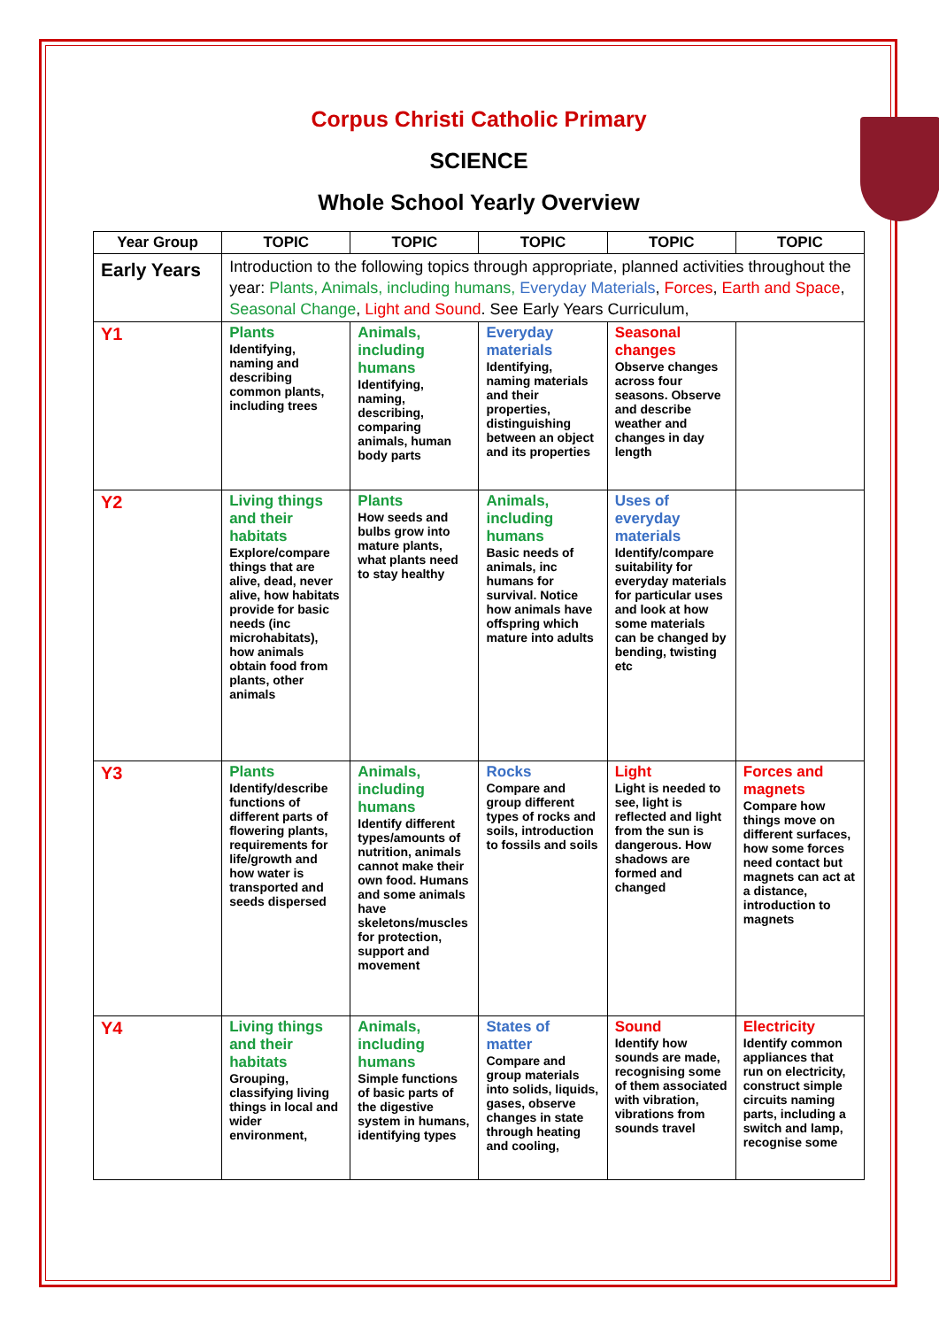Corpus Christi Catholic Primary
SCIENCE
Whole School Yearly Overview
| Year Group | TOPIC | TOPIC | TOPIC | TOPIC | TOPIC |
| --- | --- | --- | --- | --- | --- |
| Early Years | Introduction to the following topics through appropriate, planned activities throughout the year: Plants, Animals, including humans, Everyday Materials , Forces , Earth and Space , Seasonal Change , Light and Sound . See Early Years Curriculum, | | | | |
| Y1 | Plants Identifying, naming and describing common plants, including trees | Animals, including humans Identifying, naming, describing, comparing animals, human body parts | Everyday materials Identifying, naming materials and their properties, distinguishing between an object and its properties | Seasonal changes Observe changes across four seasons. Observe and describe weather and changes in day length | |
| Y2 | Living things and their habitats Explore/compare things that are alive, dead, never alive, how habitats provide for basic needs (inc microhabitats), how animals obtain food from plants, other animals | Plants How seeds and bulbs grow into mature plants, what plants need to stay healthy | Animals, including humans Basic needs of animals, inc humans for survival. Notice how animals have offspring which mature into adults | Uses of everyday materials Identify/compare suitability for everyday materials for particular uses and look at how some materials can be changed by bending, twisting etc | |
| Y3 | Plants Identify/describe functions of different parts of flowering plants, requirements for life/growth and how water is transported and seeds dispersed | Animals, including humans Identify different types/amounts of nutrition, animals cannot make their own food. Humans and some animals have skeletons/muscles for protection, support and movement | Rocks Compare and group different types of rocks and soils, introduction to fossils and soils | Light Light is needed to see, light is reflected and light from the sun is dangerous. How shadows are formed and changed | Forces and magnets Compare how things move on different surfaces, how some forces need contact but magnets can act at a distance, introduction to magnets |
| Y4 | Living things and their habitats Grouping, classifying living things in local and wider environment, | Animals, including humans Simple functions of basic parts of the digestive system in humans, identifying types | States of matter Compare and group materials into solids, liquids, gases, observe changes in state through heating and cooling, | Sound Identify how sounds are made, recognising some of them associated with vibration, vibrations from sounds travel | Electricity Identify common appliances that run on electricity, construct simple circuits naming parts, including a switch and lamp, recognise some |